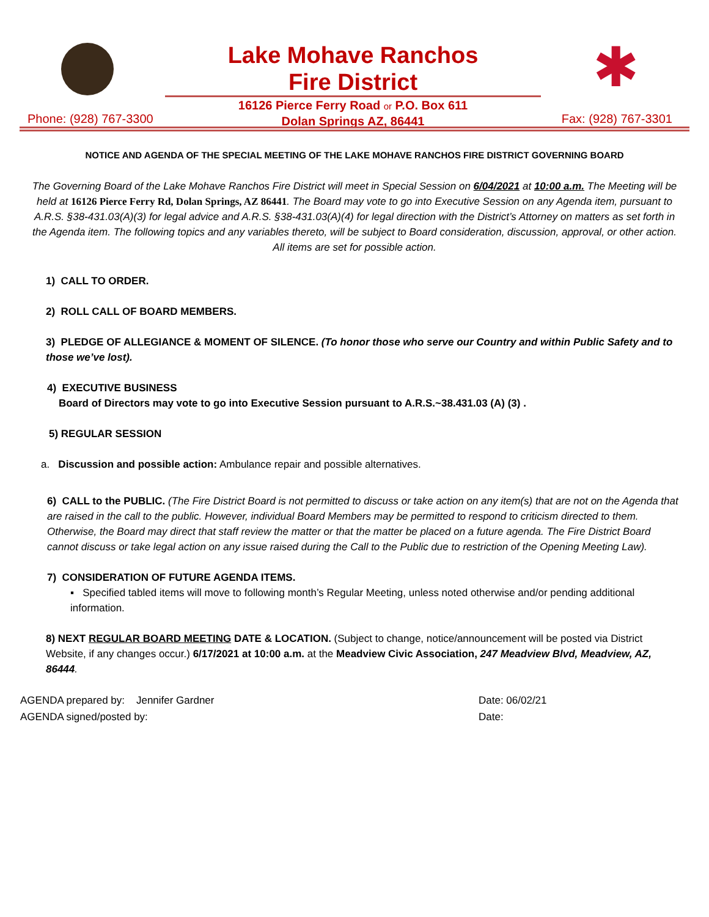Lake Mohave Ranchos
Fire District
✱
16126 Pierce Ferry Road or P.O. Box 611
Dolan Springs AZ, 86441
Phone: (928) 767-3300 Fax: (928) 767-3301
NOTICE AND AGENDA OF THE SPECIAL MEETING OF THE LAKE MOHAVE RANCHOS FIRE DISTRICT GOVERNING BOARD
The Governing Board of the Lake Mohave Ranchos Fire District will meet in Special Session on 6/04/2021 at 10:00 a.m. The Meeting will be held at 16126 Pierce Ferry Rd, Dolan Springs, AZ 86441. The Board may vote to go into Executive Session on any Agenda item, pursuant to A.R.S. §38-431.03(A)(3) for legal advice and A.R.S. §38-431.03(A)(4) for legal direction with the District’s Attorney on matters as set forth in the Agenda item. The following topics and any variables thereto, will be subject to Board consideration, discussion, approval, or other action. All items are set for possible action.
1) CALL TO ORDER.
2) ROLL CALL OF BOARD MEMBERS.
3) PLEDGE OF ALLEGIANCE & MOMENT OF SILENCE. (To honor those who serve our Country and within Public Safety and to those we’ve lost).
4) EXECUTIVE BUSINESS
Board of Directors may vote to go into Executive Session pursuant to A.R.S.~38.431.03 (A) (3) .
5) REGULAR SESSION
a. Discussion and possible action: Ambulance repair and possible alternatives.
6) CALL to the PUBLIC. (The Fire District Board is not permitted to discuss or take action on any item(s) that are not on the Agenda that are raised in the call to the public. However, individual Board Members may be permitted to respond to criticism directed to them. Otherwise, the Board may direct that staff review the matter or that the matter be placed on a future agenda. The Fire District Board cannot discuss or take legal action on any issue raised during the Call to the Public due to restriction of the Opening Meeting Law).
7) CONSIDERATION OF FUTURE AGENDA ITEMS.
▪ Specified tabled items will move to following month’s Regular Meeting, unless noted otherwise and/or pending additional information.
8) NEXT REGULAR BOARD MEETING DATE & LOCATION. (Subject to change, notice/announcement will be posted via District Website, if any changes occur.) 6/17/2021 at 10:00 a.m. at the Meadview Civic Association, 247 Meadview Blvd, Meadview, AZ, 86444.
AGENDA prepared by: Jennifer Gardner
AGENDA signed/posted by:
Date: 06/02/21
Date: